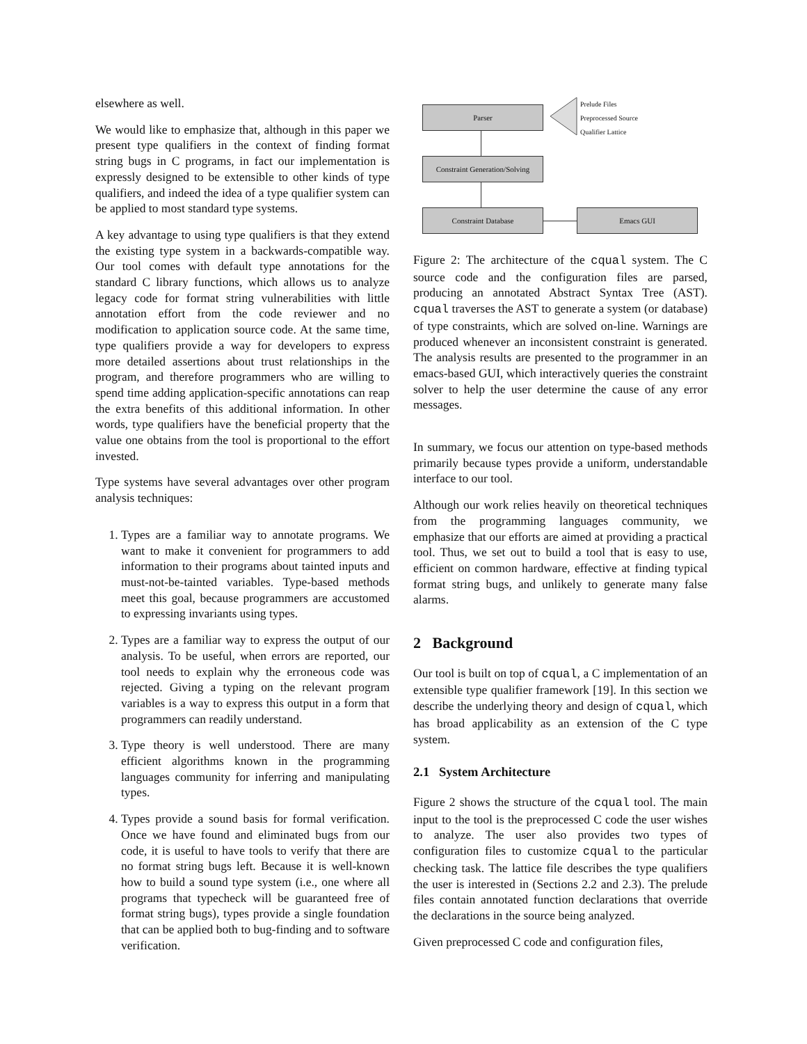elsewhere as well.
We would like to emphasize that, although in this paper we present type qualifiers in the context of finding format string bugs in C programs, in fact our implementation is expressly designed to be extensible to other kinds of type qualifiers, and indeed the idea of a type qualifier system can be applied to most standard type systems.
A key advantage to using type qualifiers is that they extend the existing type system in a backwards-compatible way. Our tool comes with default type annotations for the standard C library functions, which allows us to analyze legacy code for format string vulnerabilities with little annotation effort from the code reviewer and no modification to application source code. At the same time, type qualifiers provide a way for developers to express more detailed assertions about trust relationships in the program, and therefore programmers who are willing to spend time adding application-specific annotations can reap the extra benefits of this additional information. In other words, type qualifiers have the beneficial property that the value one obtains from the tool is proportional to the effort invested.
Type systems have several advantages over other program analysis techniques:
1. Types are a familiar way to annotate programs. We want to make it convenient for programmers to add information to their programs about tainted inputs and must-not-be-tainted variables. Type-based methods meet this goal, because programmers are accustomed to expressing invariants using types.
2. Types are a familiar way to express the output of our analysis. To be useful, when errors are reported, our tool needs to explain why the erroneous code was rejected. Giving a typing on the relevant program variables is a way to express this output in a form that programmers can readily understand.
3. Type theory is well understood. There are many efficient algorithms known in the programming languages community for inferring and manipulating types.
4. Types provide a sound basis for formal verification. Once we have found and eliminated bugs from our code, it is useful to have tools to verify that there are no format string bugs left. Because it is well-known how to build a sound type system (i.e., one where all programs that typecheck will be guaranteed free of format string bugs), types provide a single foundation that can be applied both to bug-finding and to software verification.
Parser
Prelude Files
Preprocessed Source
Qualifier Lattice
Constraint Generation/Solving
Constraint Database Emacs GUI
Figure 2: The architecture of the cqual system. The C source code and the configuration files are parsed, producing an annotated Abstract Syntax Tree (AST). cqual traverses the AST to generate a system (or database) of type constraints, which are solved on-line. Warnings are produced whenever an inconsistent constraint is generated. The analysis results are presented to the programmer in an emacs-based GUI, which interactively queries the constraint solver to help the user determine the cause of any error messages.
In summary, we focus our attention on type-based methods primarily because types provide a uniform, understandable interface to our tool.
Although our work relies heavily on theoretical techniques from the programming languages community, we emphasize that our efforts are aimed at providing a practical tool. Thus, we set out to build a tool that is easy to use, efficient on common hardware, effective at finding typical format string bugs, and unlikely to generate many false alarms.
2 Background
Our tool is built on top of cqual, a C implementation of an extensible type qualifier framework [19]. In this section we describe the underlying theory and design of cqual, which has broad applicability as an extension of the C type system.
2.1 System Architecture
Figure 2 shows the structure of the cqual tool. The main input to the tool is the preprocessed C code the user wishes to analyze. The user also provides two types of configuration files to customize cqual to the particular checking task. The lattice file describes the type qualifiers the user is interested in (Sections 2.2 and 2.3). The prelude files contain annotated function declarations that override the declarations in the source being analyzed.
Given preprocessed C code and configuration files,